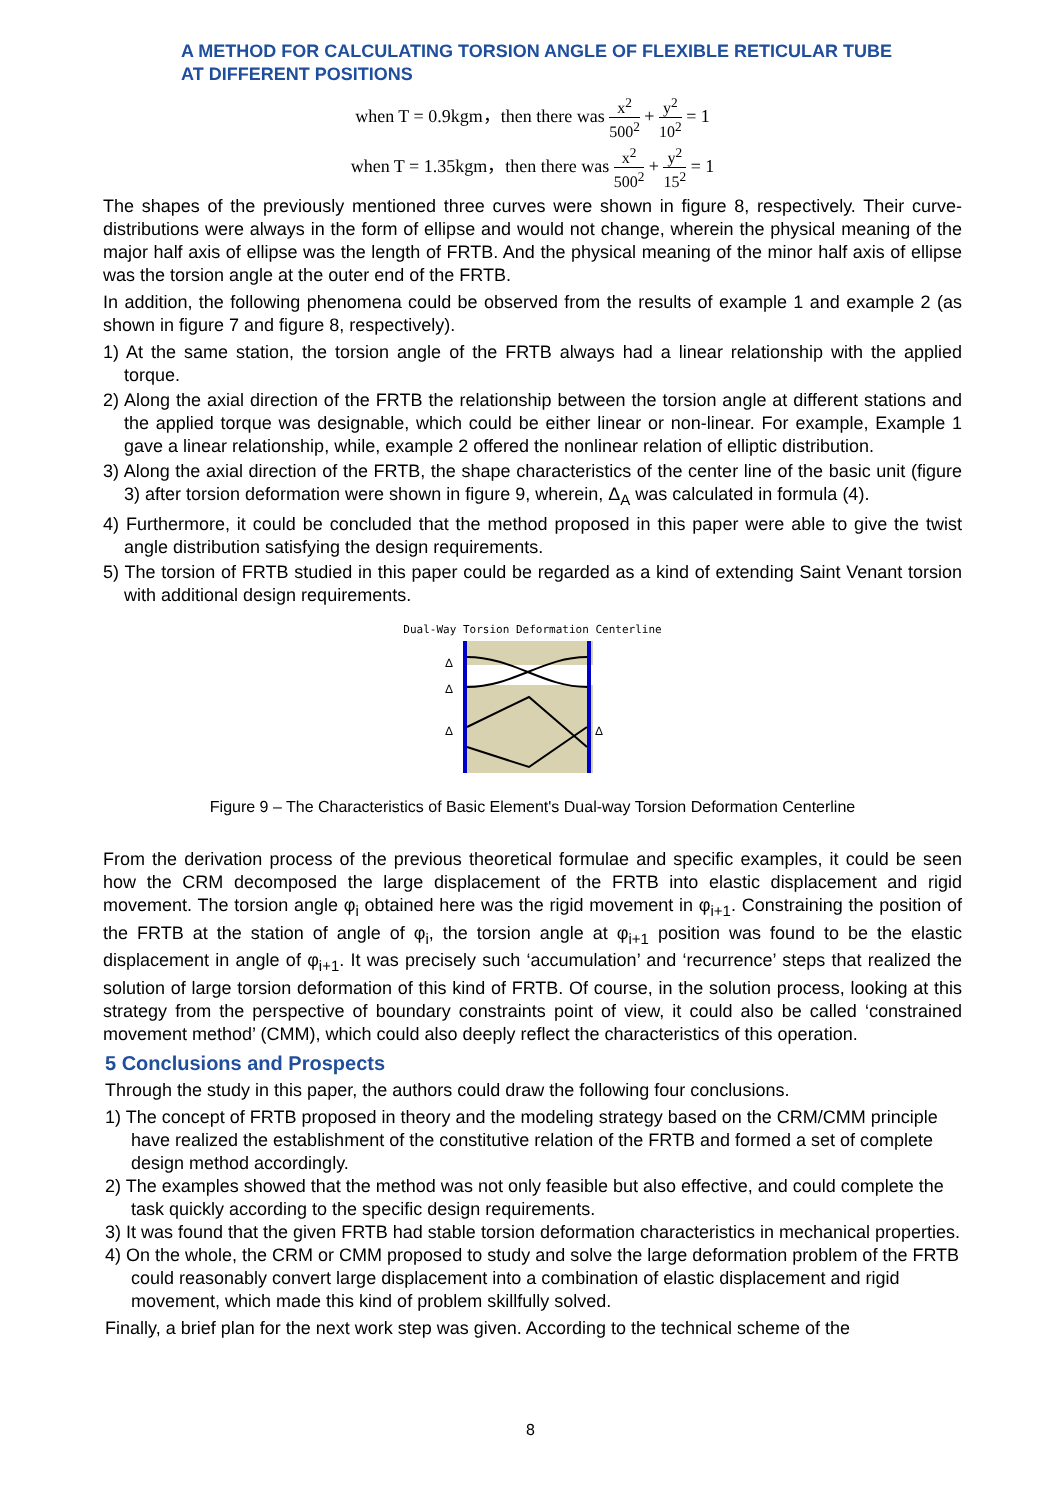A METHOD FOR CALCULATING TORSION ANGLE OF FLEXIBLE RETICULAR TUBE
AT DIFFERENT POSITIONS
when T = 0.9kgm，then there was x<sup>2</sup> 500<sup>2</sup> + y<sup>2</sup> 10<sup>2</sup> = 1
when T = 1.35kgm，then there was x<sup>2</sup> 500<sup>2</sup> + y<sup>2</sup> 15<sup>2</sup> = 1
The shapes of the previously mentioned three curves were shown in figure 8, respectively. Their curve-distributions were always in the form of ellipse and would not change, wherein the physical meaning of the major half axis of ellipse was the length of FRTB. And the physical meaning of the minor half axis of ellipse was the torsion angle at the outer end of the FRTB.
In addition, the following phenomena could be observed from the results of example 1 and example 2 (as shown in figure 7 and figure 8, respectively).
1) At the same station, the torsion angle of the FRTB always had a linear relationship with the applied torque.
2) Along the axial direction of the FRTB the relationship between the torsion angle at different stations and the applied torque was designable, which could be either linear or non-linear. For example, Example 1 gave a linear relationship, while, example 2 offered the nonlinear relation of elliptic distribution.
3) Along the axial direction of the FRTB, the shape characteristics of the center line of the basic unit (figure 3) after torsion deformation were shown in figure 9, wherein, Δ<sub>A</sub> was calculated in formula (4).
4) Furthermore, it could be concluded that the method proposed in this paper were able to give the twist angle distribution satisfying the design requirements.
5) The torsion of FRTB studied in this paper could be regarded as a kind of extending Saint Venant torsion with additional design requirements.
Dual-Way Torsion Deformation Centerline
Δ
Δ
Δ
Δ
Figure 9 – The Characteristics of Basic Element's Dual-way Torsion Deformation Centerline
From the derivation process of the previous theoretical formulae and specific examples, it could be seen how the CRM decomposed the large displacement of the FRTB into elastic displacement and rigid movement. The torsion angle φ<sub>i</sub> obtained here was the rigid movement in φ<sub>i+1</sub>. Constraining the position of the FRTB at the station of angle of φ<sub>i</sub>, the torsion angle at φ<sub>i+1</sub> position was found to be the elastic displacement in angle of φ<sub>i+1</sub>. It was precisely such ‘accumulation’ and ‘recurrence’ steps that realized the solution of large torsion deformation of this kind of FRTB. Of course, in the solution process, looking at this strategy from the perspective of boundary constraints point of view, it could also be called ‘constrained movement method’ (CMM), which could also deeply reflect the characteristics of this operation.
5 Conclusions and Prospects
Through the study in this paper, the authors could draw the following four conclusions.
1) The concept of FRTB proposed in theory and the modeling strategy based on the CRM/CMM principle have realized the establishment of the constitutive relation of the FRTB and formed a set of complete design method accordingly.
2) The examples showed that the method was not only feasible but also effective, and could complete the task quickly according to the specific design requirements.
3) It was found that the given FRTB had stable torsion deformation characteristics in mechanical properties.
4) On the whole, the CRM or CMM proposed to study and solve the large deformation problem of the FRTB could reasonably convert large displacement into a combination of elastic displacement and rigid movement, which made this kind of problem skillfully solved.
Finally, a brief plan for the next work step was given. According to the technical scheme of the
8